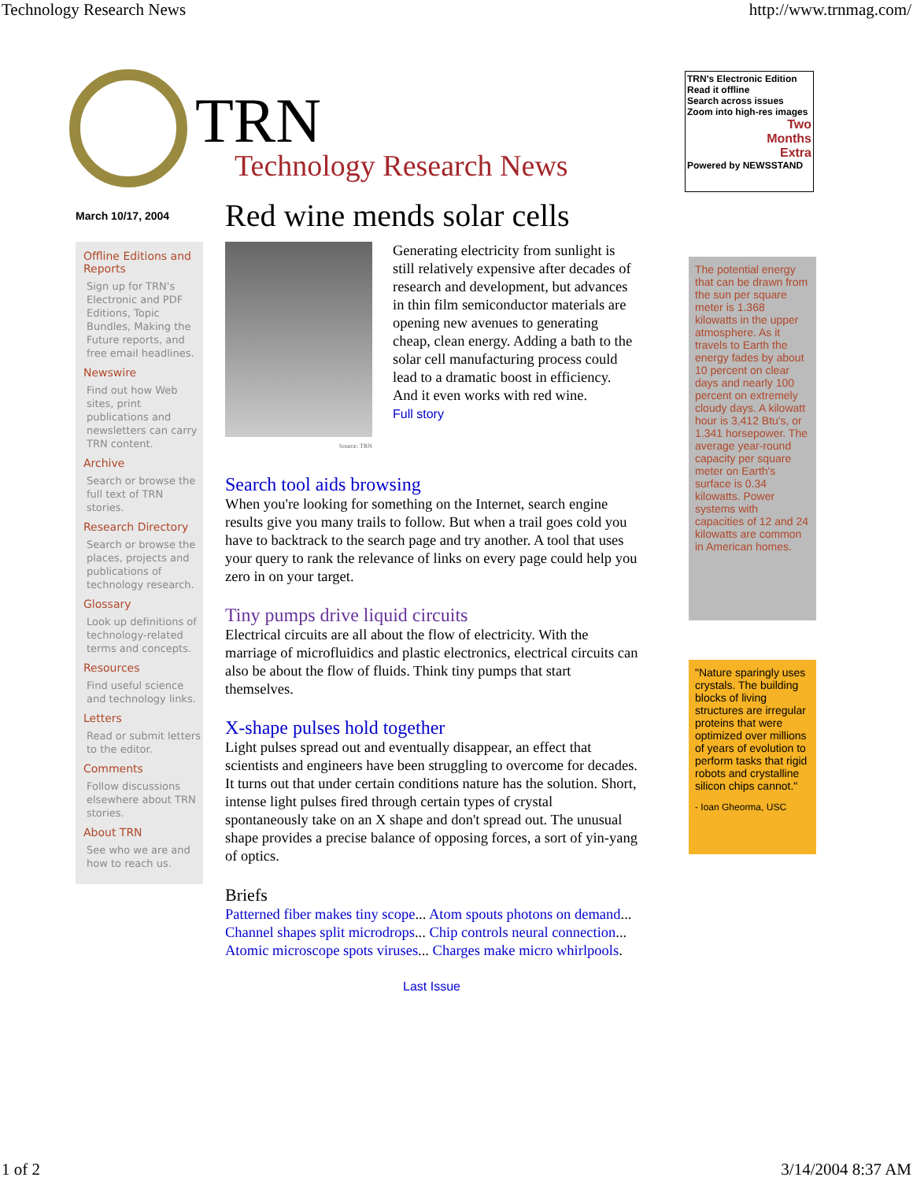Technology Research News http://www.trnmag.com/
TRN
Technology Research News
TRN's Electronic Edition
Read it offline
Search across issues
Zoom into high-res images
Two
Months
Extra
Powered by NEWSSTAND
March 10/17, 2004
Offline Editions and Reports
Sign up for TRN's Electronic and PDF Editions, Topic Bundles, Making the Future reports, and free email headlines.
Newswire
Find out how Web sites, print publications and newsletters can carry TRN content.
Archive
Search or browse the full text of TRN stories.
Research Directory
Search or browse the places, projects and publications of technology research.
Glossary
Look up definitions of technology-related terms and concepts.
Resources
Find useful science and technology links.
Letters
Read or submit letters to the editor.
Comments
Follow discussions elsewhere about TRN stories.
About TRN
See who we are and how to reach us.
Red wine mends solar cells
Source: TRN
Generating electricity from sunlight is still relatively expensive after decades of research and development, but advances in thin film semiconductor materials are opening new avenues to generating cheap, clean energy. Adding a bath to the solar cell manufacturing process could lead to a dramatic boost in efficiency. And it even works with red wine.
Full story
Search tool aids browsing
When you're looking for something on the Internet, search engine results give you many trails to follow. But when a trail goes cold you have to backtrack to the search page and try another. A tool that uses your query to rank the relevance of links on every page could help you zero in on your target.
Tiny pumps drive liquid circuits
Electrical circuits are all about the flow of electricity. With the marriage of microfluidics and plastic electronics, electrical circuits can also be about the flow of fluids. Think tiny pumps that start themselves.
X-shape pulses hold together
Light pulses spread out and eventually disappear, an effect that scientists and engineers have been struggling to overcome for decades. It turns out that under certain conditions nature has the solution. Short, intense light pulses fired through certain types of crystal spontaneously take on an X shape and don't spread out. The unusual shape provides a precise balance of opposing forces, a sort of yin-yang of optics.
Briefs
Patterned fiber makes tiny scope... Atom spouts photons on demand... Channel shapes split microdrops... Chip controls neural connection... Atomic microscope spots viruses... Charges make micro whirlpools.
Last Issue
The potential energy that can be drawn from the sun per square meter is 1.368 kilowatts in the upper atmosphere. As it travels to Earth the energy fades by about 10 percent on clear days and nearly 100 percent on extremely cloudy days. A kilowatt hour is 3,412 Btu's, or 1.341 horsepower. The average year-round capacity per square meter on Earth's surface is 0.34 kilowatts. Power systems with capacities of 12 and 24 kilowatts are common in American homes.
"Nature sparingly uses crystals. The building blocks of living structures are irregular proteins that were optimized over millions of years of evolution to perform tasks that rigid robots and crystalline silicon chips cannot."
- Ioan Gheorma, USC
1 of 2 3/14/2004 8:37 AM